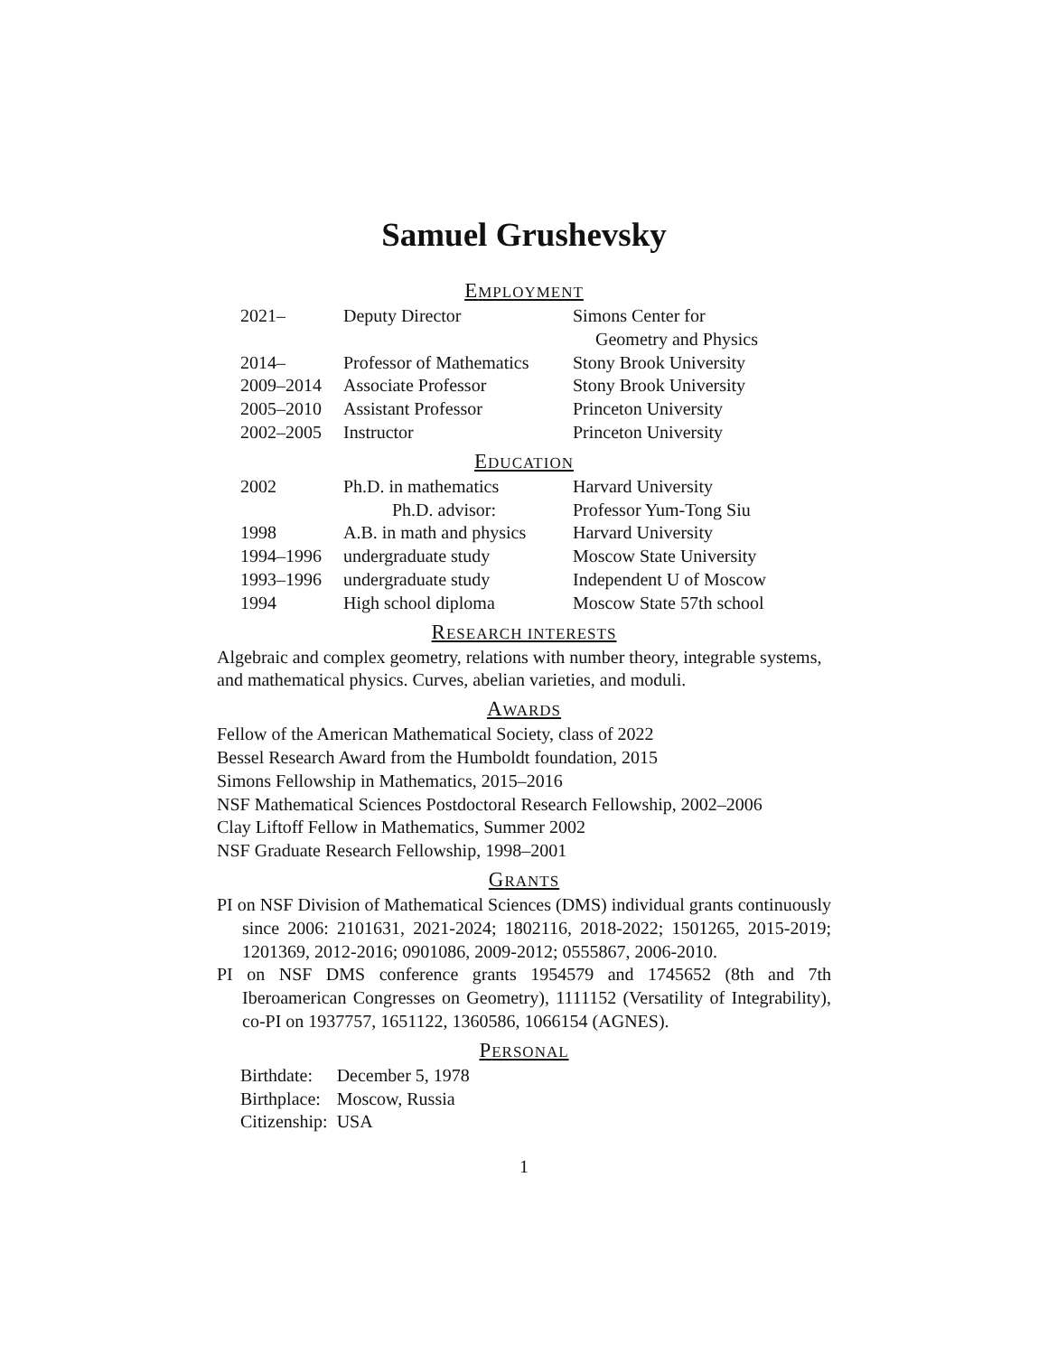Samuel Grushevsky
EMPLOYMENT
| 2021– | Deputy Director | Simons Center for Geometry and Physics |
| 2014– | Professor of Mathematics | Stony Brook University |
| 2009–2014 | Associate Professor | Stony Brook University |
| 2005–2010 | Assistant Professor | Princeton University |
| 2002–2005 | Instructor | Princeton University |
EDUCATION
| 2002 | Ph.D. in mathematics | Harvard University |
| | Ph.D. advisor: | Professor Yum-Tong Siu |
| 1998 | A.B. in math and physics | Harvard University |
| 1994–1996 | undergraduate study | Moscow State University |
| 1993–1996 | undergraduate study | Independent U of Moscow |
| 1994 | High school diploma | Moscow State 57th school |
RESEARCH INTERESTS
Algebraic and complex geometry, relations with number theory, integrable systems, and mathematical physics. Curves, abelian varieties, and moduli.
AWARDS
Fellow of the American Mathematical Society, class of 2022
Bessel Research Award from the Humboldt foundation, 2015
Simons Fellowship in Mathematics, 2015–2016
NSF Mathematical Sciences Postdoctoral Research Fellowship, 2002–2006
Clay Liftoff Fellow in Mathematics, Summer 2002
NSF Graduate Research Fellowship, 1998–2001
GRANTS
PI on NSF Division of Mathematical Sciences (DMS) individual grants continuously since 2006: 2101631, 2021-2024; 1802116, 2018-2022; 1501265, 2015-2019; 1201369, 2012-2016; 0901086, 2009-2012; 0555867, 2006-2010.
PI on NSF DMS conference grants 1954579 and 1745652 (8th and 7th Iberoamerican Congresses on Geometry), 1111152 (Versatility of Integrability), co-PI on 1937757, 1651122, 1360586, 1066154 (AGNES).
PERSONAL
| Birthdate: | December 5, 1978 |
| Birthplace: | Moscow, Russia |
| Citizenship: | USA |
1